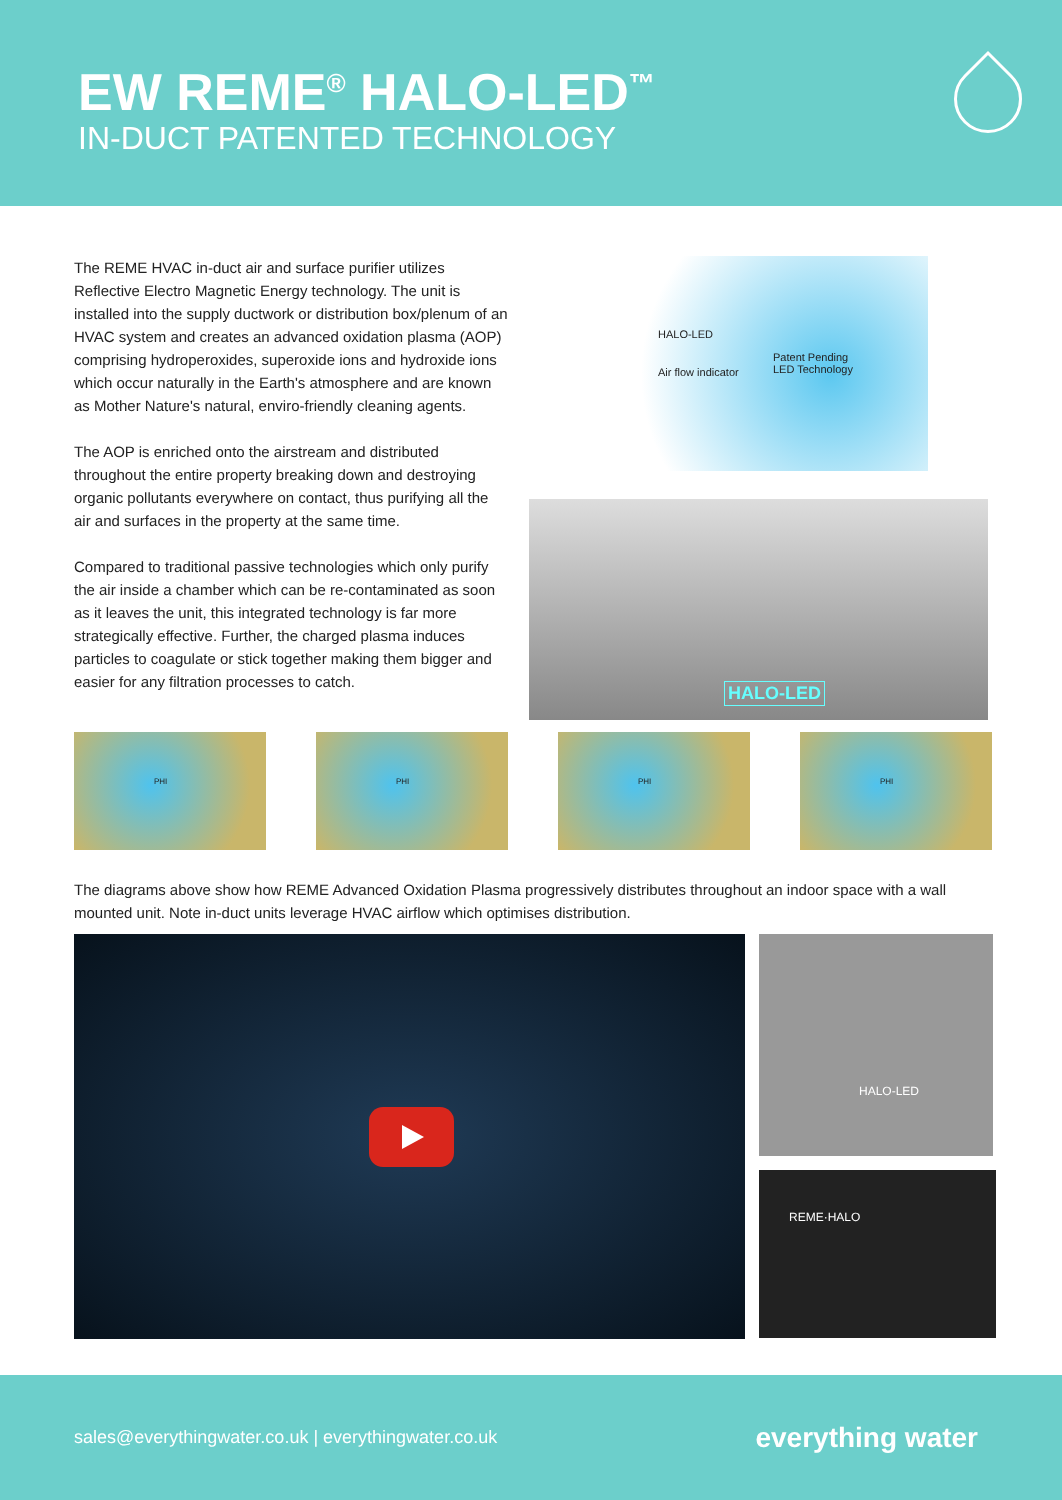EW REME<sup>®</sup> HALO-LED<sup>™</sup>
IN-DUCT PATENTED TECHNOLOGY
The REME HVAC in-duct air and surface purifier utilizes Reflective Electro Magnetic Energy technology. The unit is installed into the supply ductwork or distribution box/plenum of an HVAC system and creates an advanced oxidation plasma (AOP) comprising hydroperoxides, superoxide ions and hydroxide ions which occur naturally in the Earth's atmosphere and are known as Mother Nature's natural, enviro-friendly cleaning agents.
The AOP is enriched onto the airstream and distributed throughout the entire property breaking down and destroying organic pollutants everywhere on contact, thus purifying all the air and surfaces in the property at the same time.
Compared to traditional passive technologies which only purify the air inside a chamber which can be re-contaminated as soon as it leaves the unit, this integrated technology is far more strategically effective. Further, the charged plasma induces particles to coagulate or stick together making them bigger and easier for any filtration processes to catch.
HALO-LED
Air flow indicator
Patent Pending
LED Technology
HALO-LED
PHI PHI PHI PHI
The diagrams above show how REME Advanced Oxidation Plasma progressively distributes throughout an indoor space with a wall mounted unit. Note in-duct units leverage HVAC airflow which optimises distribution.
HALO-LED
REME·HALO
sales@everythingwater.co.uk | everythingwater.co.uk everything water